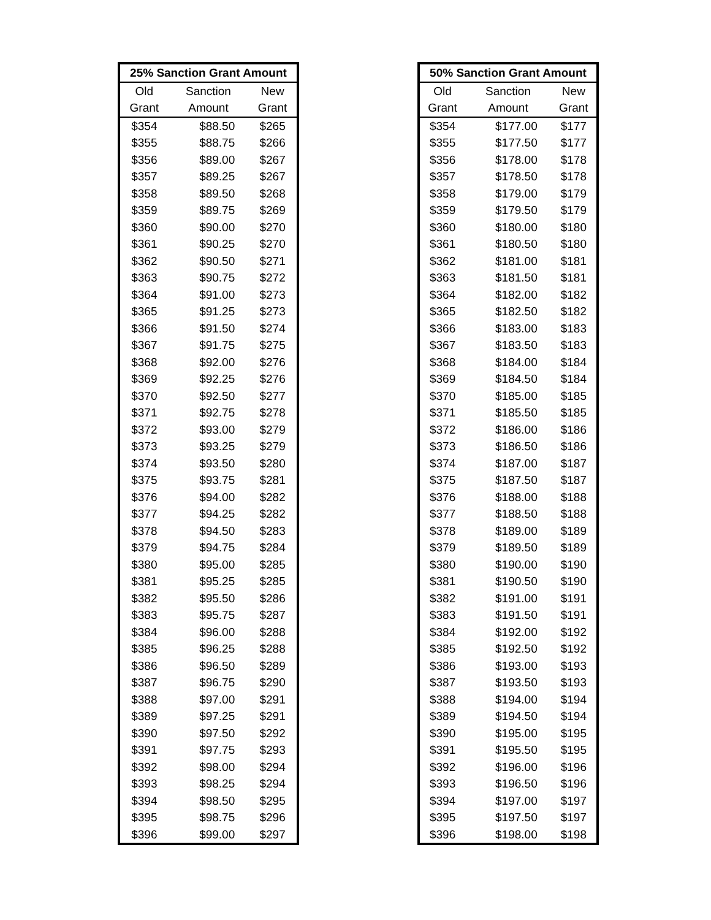| 25% Sanction Grant Amount | | |
| --- | --- | --- |
| Old | Sanction | New |
| Grant | Amount | Grant |
| $354 | $88.50 | $265 |
| $355 | $88.75 | $266 |
| $356 | $89.00 | $267 |
| $357 | $89.25 | $267 |
| $358 | $89.50 | $268 |
| $359 | $89.75 | $269 |
| $360 | $90.00 | $270 |
| $361 | $90.25 | $270 |
| $362 | $90.50 | $271 |
| $363 | $90.75 | $272 |
| $364 | $91.00 | $273 |
| $365 | $91.25 | $273 |
| $366 | $91.50 | $274 |
| $367 | $91.75 | $275 |
| $368 | $92.00 | $276 |
| $369 | $92.25 | $276 |
| $370 | $92.50 | $277 |
| $371 | $92.75 | $278 |
| $372 | $93.00 | $279 |
| $373 | $93.25 | $279 |
| $374 | $93.50 | $280 |
| $375 | $93.75 | $281 |
| $376 | $94.00 | $282 |
| $377 | $94.25 | $282 |
| $378 | $94.50 | $283 |
| $379 | $94.75 | $284 |
| $380 | $95.00 | $285 |
| $381 | $95.25 | $285 |
| $382 | $95.50 | $286 |
| $383 | $95.75 | $287 |
| $384 | $96.00 | $288 |
| $385 | $96.25 | $288 |
| $386 | $96.50 | $289 |
| $387 | $96.75 | $290 |
| $388 | $97.00 | $291 |
| $389 | $97.25 | $291 |
| $390 | $97.50 | $292 |
| $391 | $97.75 | $293 |
| $392 | $98.00 | $294 |
| $393 | $98.25 | $294 |
| $394 | $98.50 | $295 |
| $395 | $98.75 | $296 |
| $396 | $99.00 | $297 |
| 50% Sanction Grant Amount | | |
| --- | --- | --- |
| Old | Sanction | New |
| Grant | Amount | Grant |
| $354 | $177.00 | $177 |
| $355 | $177.50 | $177 |
| $356 | $178.00 | $178 |
| $357 | $178.50 | $178 |
| $358 | $179.00 | $179 |
| $359 | $179.50 | $179 |
| $360 | $180.00 | $180 |
| $361 | $180.50 | $180 |
| $362 | $181.00 | $181 |
| $363 | $181.50 | $181 |
| $364 | $182.00 | $182 |
| $365 | $182.50 | $182 |
| $366 | $183.00 | $183 |
| $367 | $183.50 | $183 |
| $368 | $184.00 | $184 |
| $369 | $184.50 | $184 |
| $370 | $185.00 | $185 |
| $371 | $185.50 | $185 |
| $372 | $186.00 | $186 |
| $373 | $186.50 | $186 |
| $374 | $187.00 | $187 |
| $375 | $187.50 | $187 |
| $376 | $188.00 | $188 |
| $377 | $188.50 | $188 |
| $378 | $189.00 | $189 |
| $379 | $189.50 | $189 |
| $380 | $190.00 | $190 |
| $381 | $190.50 | $190 |
| $382 | $191.00 | $191 |
| $383 | $191.50 | $191 |
| $384 | $192.00 | $192 |
| $385 | $192.50 | $192 |
| $386 | $193.00 | $193 |
| $387 | $193.50 | $193 |
| $388 | $194.00 | $194 |
| $389 | $194.50 | $194 |
| $390 | $195.00 | $195 |
| $391 | $195.50 | $195 |
| $392 | $196.00 | $196 |
| $393 | $196.50 | $196 |
| $394 | $197.00 | $197 |
| $395 | $197.50 | $197 |
| $396 | $198.00 | $198 |